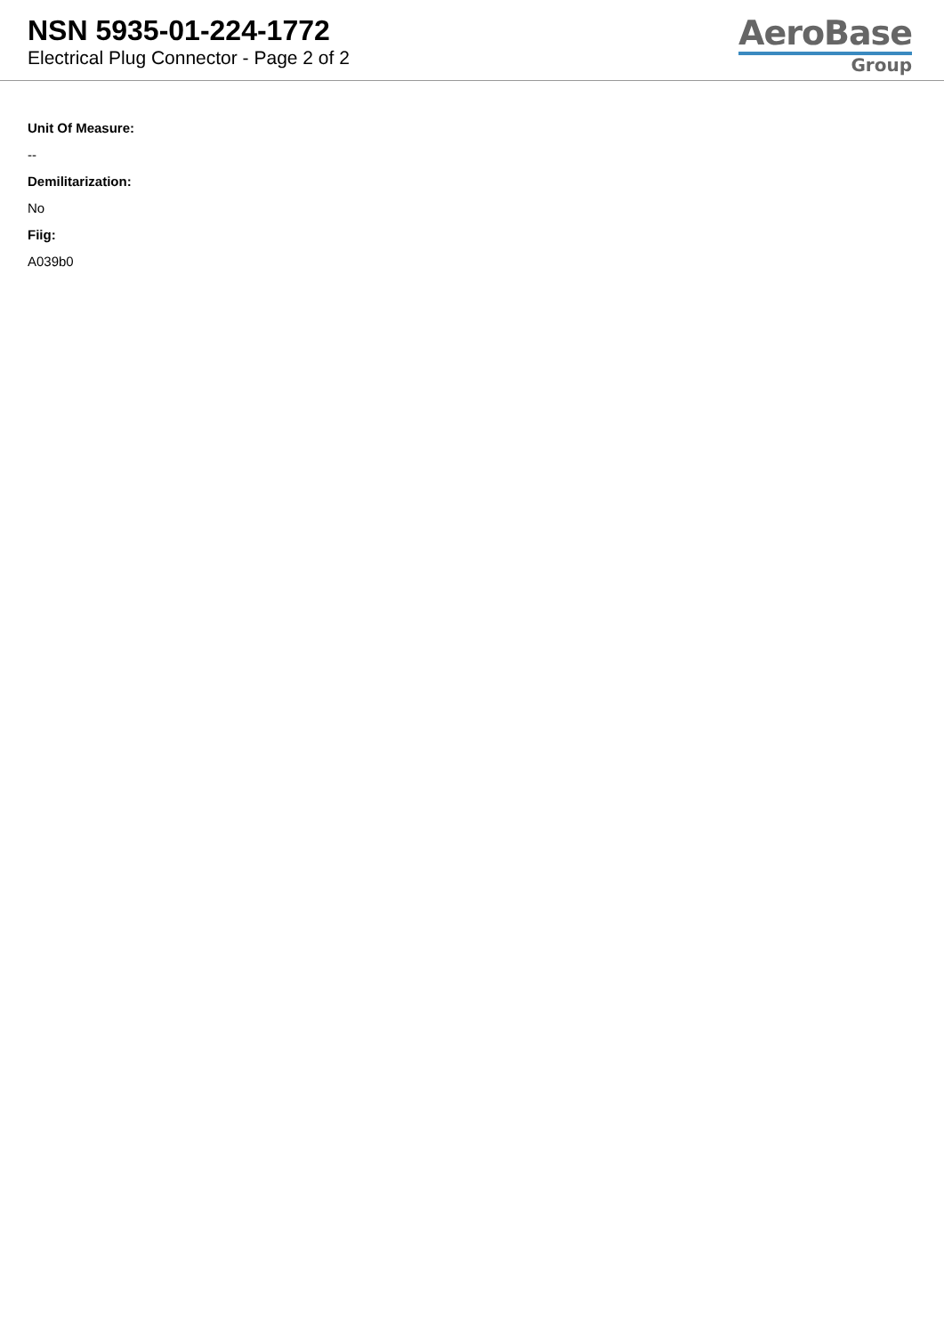NSN 5935-01-224-1772
Electrical Plug Connector - Page 2 of 2
AeroBase
Group
Unit Of Measure:
--
Demilitarization:
No
Fiig:
A039b0